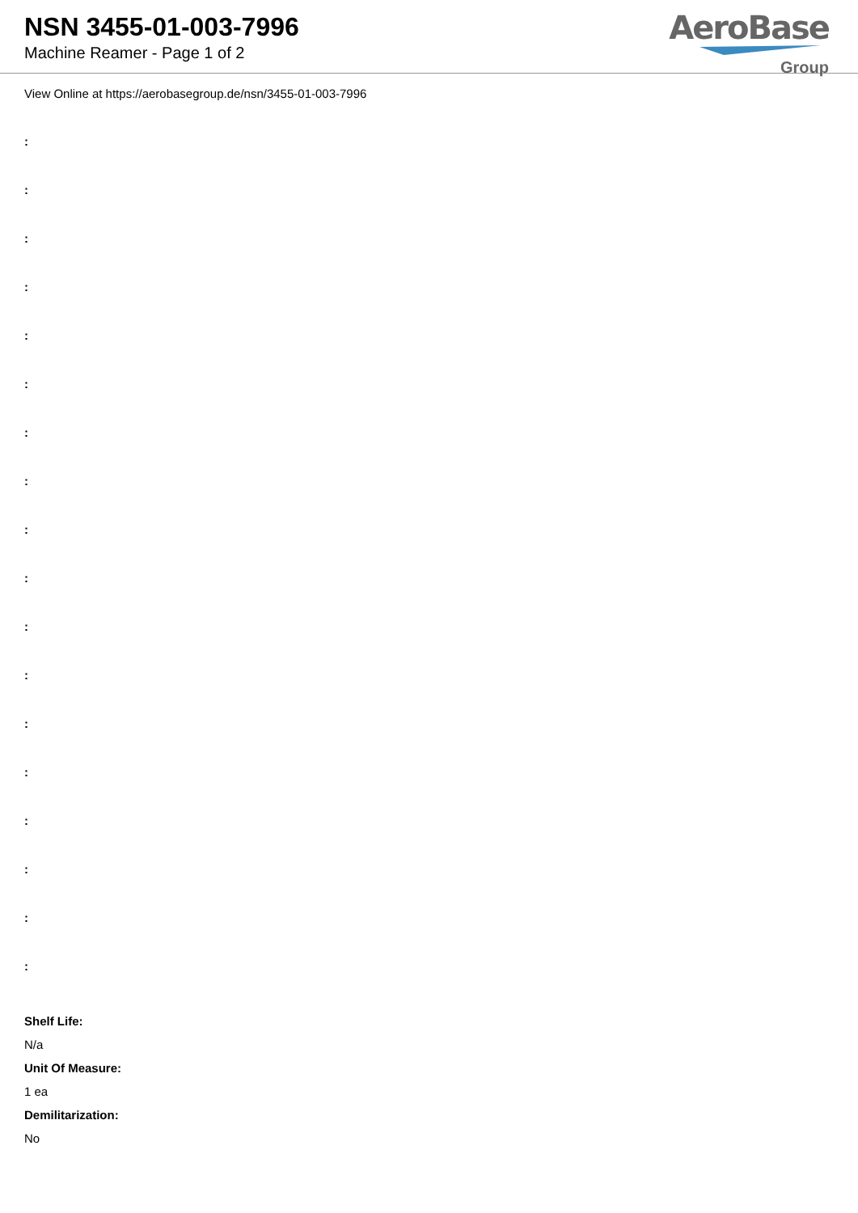NSN 3455-01-003-7996
Machine Reamer - Page 1 of 2
AeroBase
Group
View Online at https://aerobasegroup.de/nsn/3455-01-003-7996
:
:
:
:
:
:
:
:
:
:
:
:
:
:
:
:
:
:
Shelf Life:
N/a
Unit Of Measure:
1 ea
Demilitarization:
No